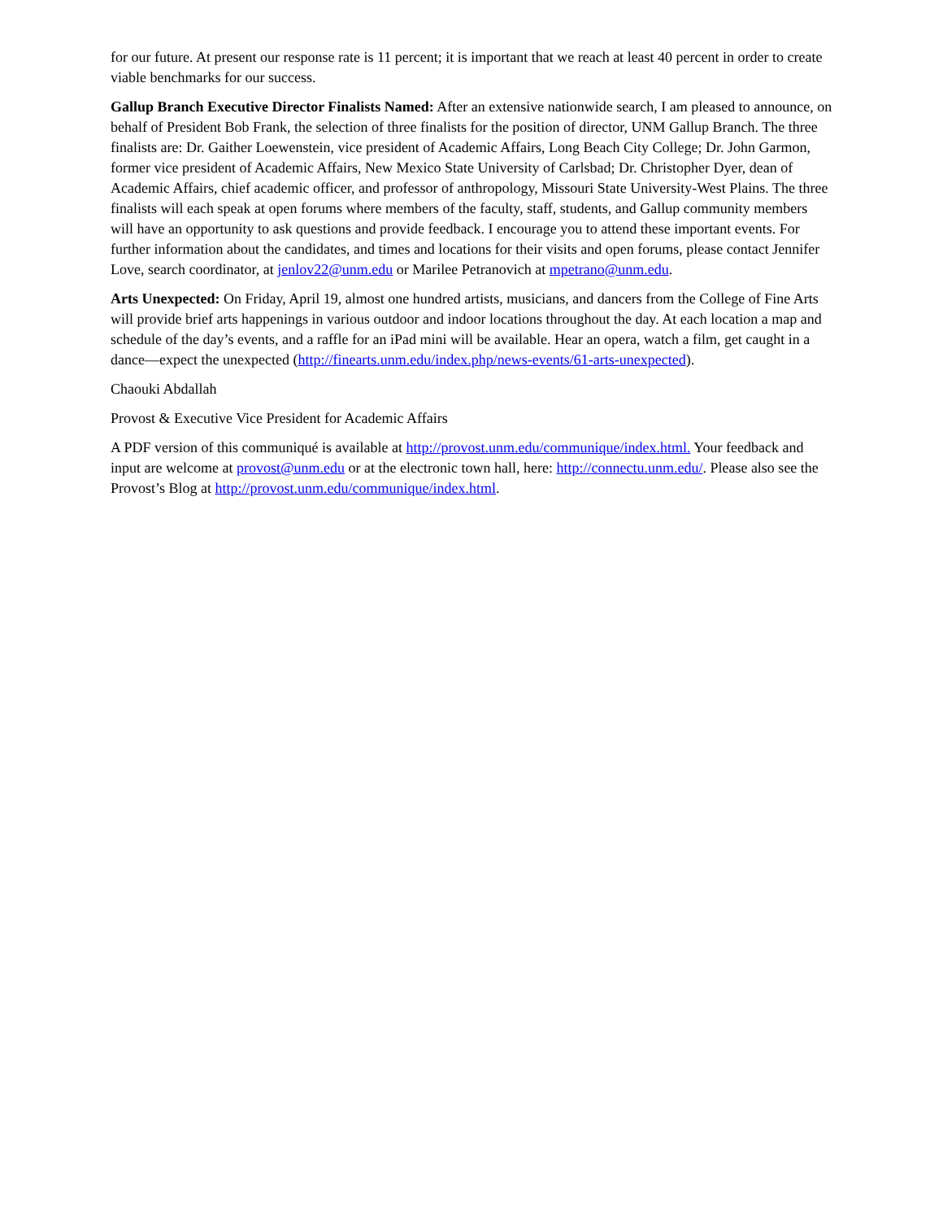for our future. At present our response rate is 11 percent; it is important that we reach at least 40 percent in order to create viable benchmarks for our success.
Gallup Branch Executive Director Finalists Named: After an extensive nationwide search, I am pleased to announce, on behalf of President Bob Frank, the selection of three finalists for the position of director, UNM Gallup Branch. The three finalists are: Dr. Gaither Loewenstein, vice president of Academic Affairs, Long Beach City College; Dr. John Garmon, former vice president of Academic Affairs, New Mexico State University of Carlsbad; Dr. Christopher Dyer, dean of Academic Affairs, chief academic officer, and professor of anthropology, Missouri State University-West Plains. The three finalists will each speak at open forums where members of the faculty, staff, students, and Gallup community members will have an opportunity to ask questions and provide feedback. I encourage you to attend these important events. For further information about the candidates, and times and locations for their visits and open forums, please contact Jennifer Love, search coordinator, at jenlov22@unm.edu or Marilee Petranovich at mpetrano@unm.edu.
Arts Unexpected: On Friday, April 19, almost one hundred artists, musicians, and dancers from the College of Fine Arts will provide brief arts happenings in various outdoor and indoor locations throughout the day. At each location a map and schedule of the day’s events, and a raffle for an iPad mini will be available. Hear an opera, watch a film, get caught in a dance—expect the unexpected (http://finearts.unm.edu/index.php/news-events/61-arts-unexpected).
Chaouki Abdallah
Provost & Executive Vice President for Academic Affairs
A PDF version of this communiqué is available at http://provost.unm.edu/communique/index.html. Your feedback and input are welcome at provost@unm.edu or at the electronic town hall, here: http://connectu.unm.edu/. Please also see the Provost’s Blog at http://provost.unm.edu/communique/index.html.